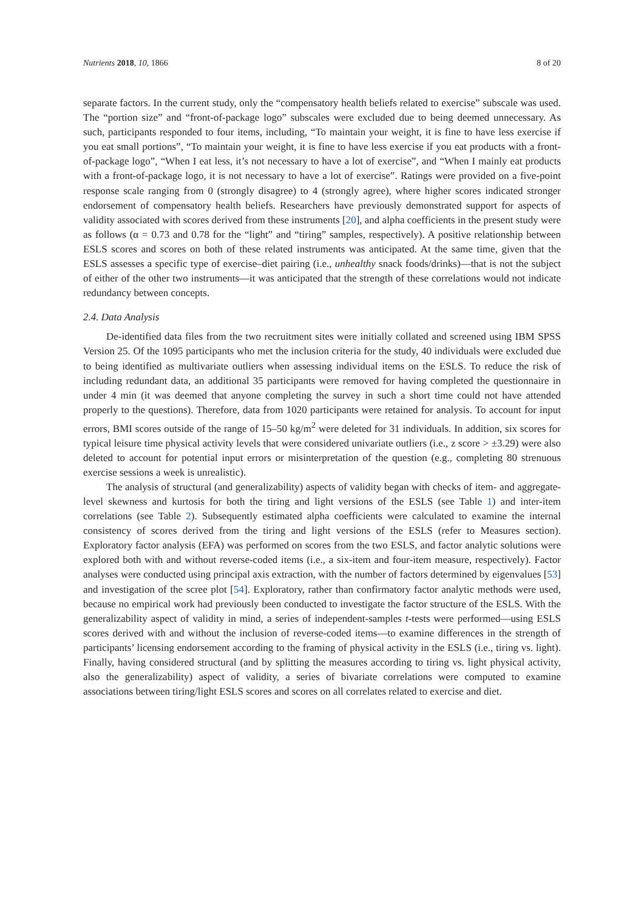Nutrients 2018, 10, 1866 8 of 20
separate factors. In the current study, only the “compensatory health beliefs related to exercise” subscale was used. The “portion size” and “front-of-package logo” subscales were excluded due to being deemed unnecessary. As such, participants responded to four items, including, “To maintain your weight, it is fine to have less exercise if you eat small portions”, “To maintain your weight, it is fine to have less exercise if you eat products with a front-of-package logo”, “When I eat less, it’s not necessary to have a lot of exercise”, and “When I mainly eat products with a front-of-package logo, it is not necessary to have a lot of exercise”. Ratings were provided on a five-point response scale ranging from 0 (strongly disagree) to 4 (strongly agree), where higher scores indicated stronger endorsement of compensatory health beliefs. Researchers have previously demonstrated support for aspects of validity associated with scores derived from these instruments [20], and alpha coefficients in the present study were as follows (α = 0.73 and 0.78 for the “light” and “tiring” samples, respectively). A positive relationship between ESLS scores and scores on both of these related instruments was anticipated. At the same time, given that the ESLS assesses a specific type of exercise–diet pairing (i.e., unhealthy snack foods/drinks)—that is not the subject of either of the other two instruments—it was anticipated that the strength of these correlations would not indicate redundancy between concepts.
2.4. Data Analysis
De-identified data files from the two recruitment sites were initially collated and screened using IBM SPSS Version 25. Of the 1095 participants who met the inclusion criteria for the study, 40 individuals were excluded due to being identified as multivariate outliers when assessing individual items on the ESLS. To reduce the risk of including redundant data, an additional 35 participants were removed for having completed the questionnaire in under 4 min (it was deemed that anyone completing the survey in such a short time could not have attended properly to the questions). Therefore, data from 1020 participants were retained for analysis. To account for input errors, BMI scores outside of the range of 15–50 kg/m<sup>2</sup> were deleted for 31 individuals. In addition, six scores for typical leisure time physical activity levels that were considered univariate outliers (i.e., z score > ±3.29) were also deleted to account for potential input errors or misinterpretation of the question (e.g., completing 80 strenuous exercise sessions a week is unrealistic).
The analysis of structural (and generalizability) aspects of validity began with checks of item- and aggregate-level skewness and kurtosis for both the tiring and light versions of the ESLS (see Table 1) and inter-item correlations (see Table 2). Subsequently estimated alpha coefficients were calculated to examine the internal consistency of scores derived from the tiring and light versions of the ESLS (refer to Measures section). Exploratory factor analysis (EFA) was performed on scores from the two ESLS, and factor analytic solutions were explored both with and without reverse-coded items (i.e., a six-item and four-item measure, respectively). Factor analyses were conducted using principal axis extraction, with the number of factors determined by eigenvalues [53] and investigation of the scree plot [54]. Exploratory, rather than confirmatory factor analytic methods were used, because no empirical work had previously been conducted to investigate the factor structure of the ESLS. With the generalizability aspect of validity in mind, a series of independent-samples t-tests were performed—using ESLS scores derived with and without the inclusion of reverse-coded items—to examine differences in the strength of participants’ licensing endorsement according to the framing of physical activity in the ESLS (i.e., tiring vs. light). Finally, having considered structural (and by splitting the measures according to tiring vs. light physical activity, also the generalizability) aspect of validity, a series of bivariate correlations were computed to examine associations between tiring/light ESLS scores and scores on all correlates related to exercise and diet.